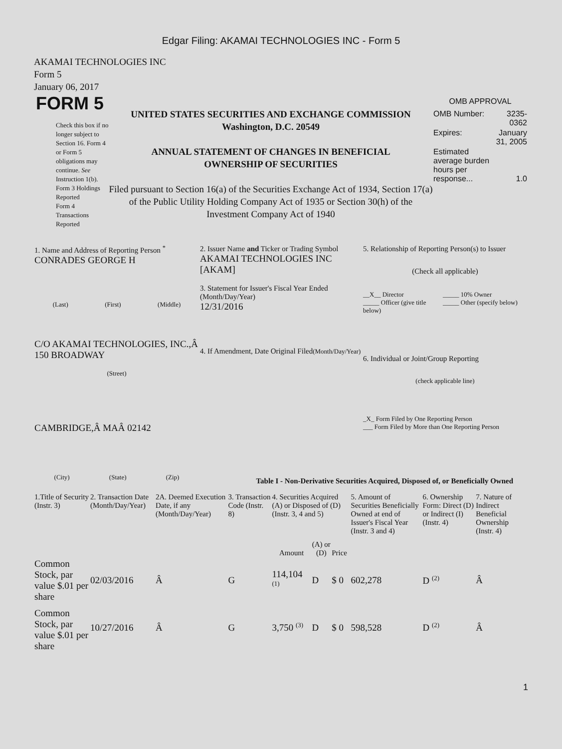Edgar Filing: AKAMAI TECHNOLOGIES INC - Form 5
AKAMAI TECHNOLOGIES INC
Form 5
January 06, 2017
FORM 5
Check this box if no longer subject to Section 16. Form 4 or Form 5 obligations may continue. See Instruction 1(b).
Form 3 Holdings Reported
Form 4 Transactions Reported
UNITED STATES SECURITIES AND EXCHANGE COMMISSION
Washington, D.C. 20549
ANNUAL STATEMENT OF CHANGES IN BENEFICIAL
OWNERSHIP OF SECURITIES
Filed pursuant to Section 16(a) of the Securities Exchange Act of 1934, Section 17(a) of the Public Utility Holding Company Act of 1935 or Section 30(h) of the Investment Company Act of 1940
OMB APPROVAL
| OMB Number: | 3235-0362 |
| Expires: | January 31, 2005 |
| Estimated average burden hours per response... | 1.0 |
| 1. Name and Address of Reporting Person <sup>*</sup> CONRADES GEORGE H (Last) (First) (Middle) C/O AKAMAI TECHNOLOGIES, INC.,Â 150 BROADWAY (Street) CAMBRIDGE,Â MAÂ 02142 (City) (State) (Zip) | 2. Issuer Name and Ticker or Trading Symbol AKAMAI TECHNOLOGIES INC [AKAM] 3. Statement for Issuer's Fiscal Year Ended (Month/Day/Year) 12/31/2016 4. If Amendment, Date Original Filed (Month/Day/Year) | 5. Relationship of Reporting Person(s) to Issuer (Check all applicable) __X__ Director _____ Officer (give title below) _____ 10% Owner _____ Other (specify below) 6. Individual or Joint/Group Reporting (check applicable line) _X_ Form Filed by One Reporting Person ___ Form Filed by More than One Reporting Person |
Table I - Non-Derivative Securities Acquired, Disposed of, or Beneficially Owned
| 1.Title of Security (Instr. 3) | 2. Transaction Date (Month/Day/Year) | 2A. Deemed Execution Date, if any (Month/Day/Year) | 3. Transaction Code (Instr. 8) | 4. Securities Acquired (A) or Disposed of (D) (Instr. 3, 4 and 5) | | | 5. Amount of Securities Beneficially Owned at end of Issuer's Fiscal Year (Instr. 3 and 4) | 6. Ownership Form: Direct (D) or Indirect (I) (Instr. 4) | 7. Nature of Indirect Beneficial Ownership (Instr. 4) |
| --- | --- | --- | --- | --- | --- | --- | --- | --- | --- |
| | | | | Amount | (A) or (D) | Price | | | |
| Common Stock, par value $.01 per share | 02/03/2016 | Â | G | 114,104 <sup>(1)</sup> | D | $ 0 | 602,278 | D <sup>(2)</sup> | Â |
| Common Stock, par value $.01 per share | 10/27/2016 | Â | G | 3,750 <sup>(3)</sup> | D | $ 0 | 598,528 | D <sup>(2)</sup> | Â |
1